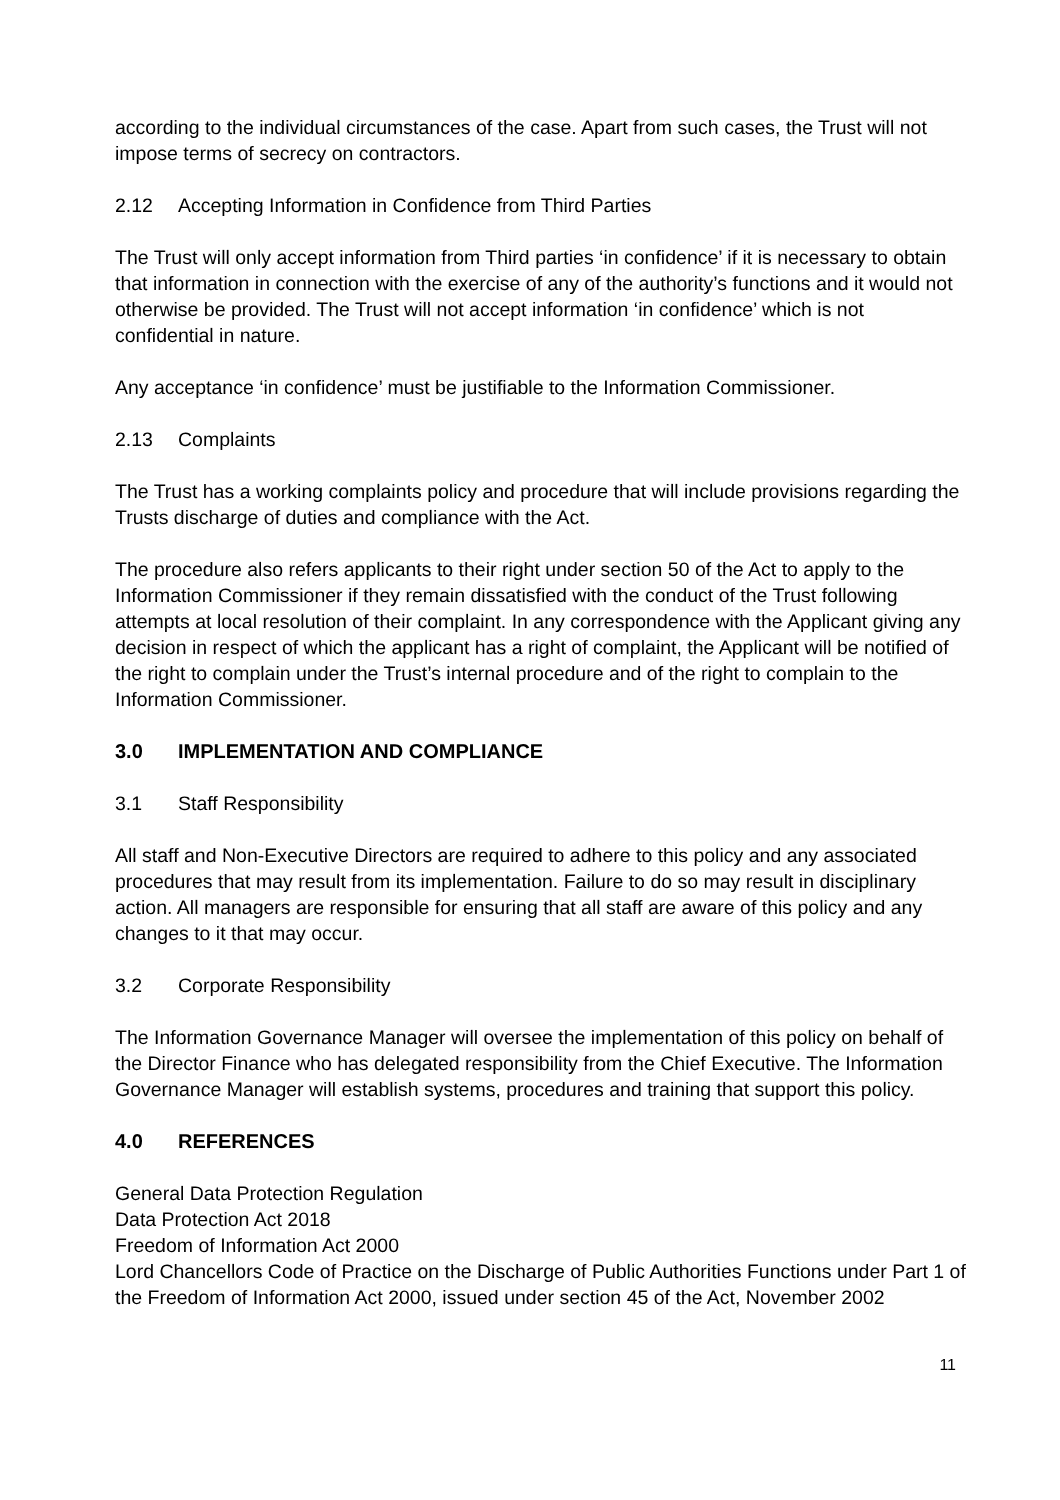according to the individual circumstances of the case. Apart from such cases, the Trust will not impose terms of secrecy on contractors.
2.12 Accepting Information in Confidence from Third Parties
The Trust will only accept information from Third parties ‘in confidence’ if it is necessary to obtain that information in connection with the exercise of any of the authority’s functions and it would not otherwise be provided. The Trust will not accept information ‘in confidence’ which is not confidential in nature.
Any acceptance ‘in confidence’ must be justifiable to the Information Commissioner.
2.13 Complaints
The Trust has a working complaints policy and procedure that will include provisions regarding the Trusts discharge of duties and compliance with the Act.
The procedure also refers applicants to their right under section 50 of the Act to apply to the Information Commissioner if they remain dissatisfied with the conduct of the Trust following attempts at local resolution of their complaint. In any correspondence with the Applicant giving any decision in respect of which the applicant has a right of complaint, the Applicant will be notified of the right to complain under the Trust’s internal procedure and of the right to complain to the Information Commissioner.
3.0 IMPLEMENTATION AND COMPLIANCE
3.1 Staff Responsibility
All staff and Non-Executive Directors are required to adhere to this policy and any associated procedures that may result from its implementation. Failure to do so may result in disciplinary action. All managers are responsible for ensuring that all staff are aware of this policy and any changes to it that may occur.
3.2 Corporate Responsibility
The Information Governance Manager will oversee the implementation of this policy on behalf of the Director Finance who has delegated responsibility from the Chief Executive. The Information Governance Manager will establish systems, procedures and training that support this policy.
4.0 REFERENCES
General Data Protection Regulation
Data Protection Act 2018
Freedom of Information Act 2000
Lord Chancellors Code of Practice on the Discharge of Public Authorities Functions under Part 1 of the Freedom of Information Act 2000, issued under section 45 of the Act, November 2002
11